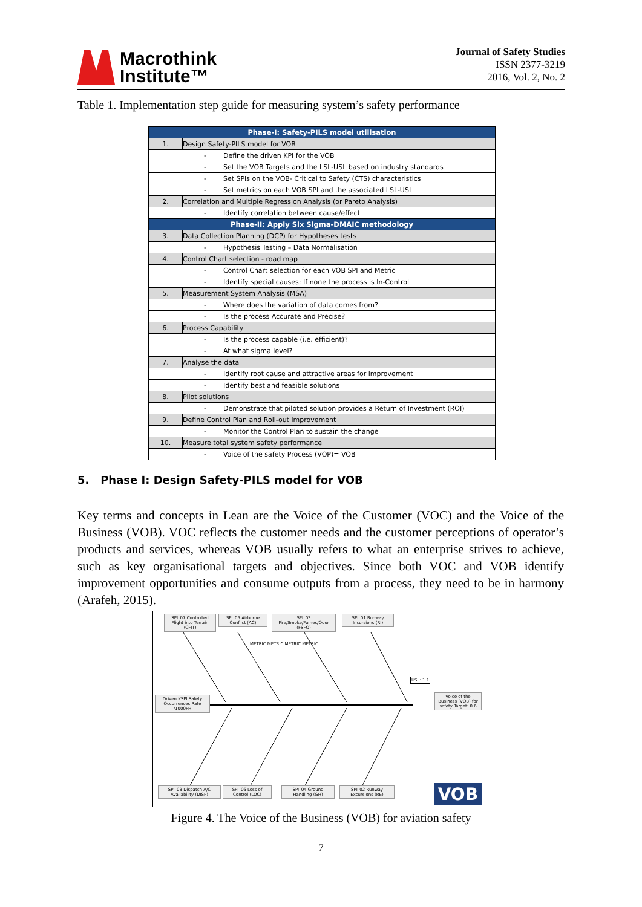Macrothink
Institute™
Journal of Safety Studies
ISSN 2377-3219
2016, Vol. 2, No. 2
Table 1. Implementation step guide for measuring system’s safety performance
| Phase-I: Safety-PILS model utilisation | |
| --- | --- |
| 1. | Design Safety-PILS model for VOB |
| - Define the driven KPI for the VOB | |
| - Set the VOB Targets and the LSL-USL based on industry standards | |
| - Set SPIs on the VOB- Critical to Safety (CTS) characteristics | |
| - Set metrics on each VOB SPI and the associated LSL-USL | |
| 2. | Correlation and Multiple Regression Analysis (or Pareto Analysis) |
| - Identify correlation between cause/effect | |
| Phase-II: Apply Six Sigma-DMAIC methodology | |
| 3. | Data Collection Planning (DCP) for Hypotheses tests |
| - Hypothesis Testing – Data Normalisation | |
| 4. | Control Chart selection - road map |
| - Control Chart selection for each VOB SPI and Metric | |
| - Identify special causes: If none the process is In-Control | |
| 5. | Measurement System Analysis (MSA) |
| - Where does the variation of data comes from? | |
| - Is the process Accurate and Precise? | |
| 6. | Process Capability |
| - Is the process capable (i.e. efficient)? | |
| - At what sigma level? | |
| 7. | Analyse the data |
| - Identify root cause and attractive areas for improvement | |
| - Identify best and feasible solutions | |
| 8. | Pilot solutions |
| - Demonstrate that piloted solution provides a Return of Investment (ROI) | |
| 9. | Define Control Plan and Roll-out improvement |
| - Monitor the Control Plan to sustain the change | |
| 10. | Measure total system safety performance |
| - Voice of the safety Process (VOP)= VOB | |
5. Phase I: Design Safety-PILS model for VOB
Key terms and concepts in Lean are the Voice of the Customer (VOC) and the Voice of the Business (VOB). VOC reflects the customer needs and the customer perceptions of operator’s products and services, whereas VOB usually refers to what an enterprise strives to achieve, such as key organisational targets and objectives. Since both VOC and VOB identify improvement opportunities and consume outputs from a process, they need to be in harmony (Arafeh, 2015).
SPI_07 Controlled Flight into Terrain (CFIT)
SPI_05 Airborne Conflict (AC)
SPI_03 Fire/Smoke/Fumes/Odor (FSFO)
SPI_01 Runway Incursions (RI)
Driven KSPI Safety Occurrences Rate /1000FH
USL: 1.1
Voice of the Business (VOB) for safety Target: 0.6
METRIC METRIC METRIC METRIC
SPI_08 Dispatch A/C Availability (DISP)
SPI_06 Loss of Control (LOC)
SPI_04 Ground Handling (GH)
SPI_02 Runway Excursions (RE)
VOB
Figure 4. The Voice of the Business (VOB) for aviation safety
7